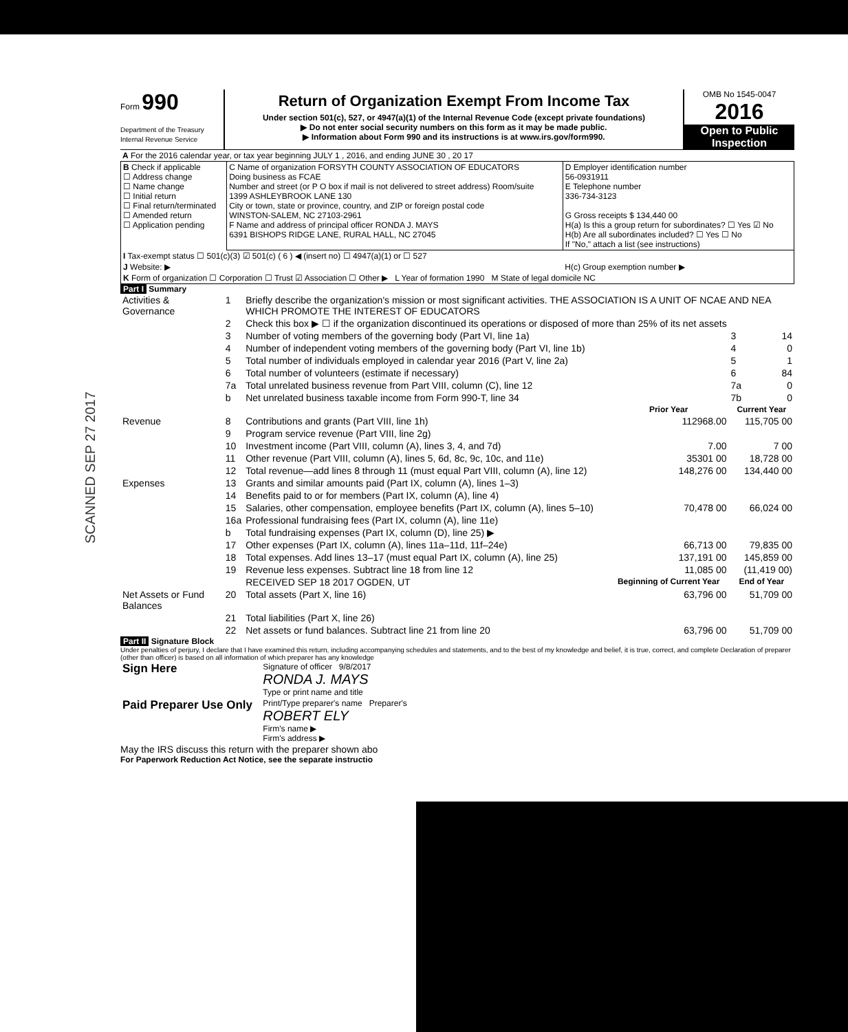Form 990
Department of the Treasury
Internal Revenue Service
Return of Organization Exempt From Income Tax
Under section 501(c), 527, or 4947(a)(1) of the Internal Revenue Code (except private foundations)
▶ Do not enter social security numbers on this form as it may be made public.
▶ Information about Form 990 and its instructions is at www.irs.gov/form990.
OMB No 1545-0047
2016
Open to Public Inspection
| A For the 2016 calendar year, or tax year beginning JULY 1 , 2016, and ending JUNE 30 , 20 17 |
| B Check if applicable ☐ Address change ☐ Name change ☐ Initial return ☐ Final return/terminated ☐ Amended return ☐ Application pending | C Name of organization FORSYTH COUNTY ASSOCIATION OF EDUCATORS Doing business as FCAE Number and street (or P O box if mail is not delivered to street address) Room/suite 1399 ASHLEYBROOK LANE 130 City or town, state or province, country, and ZIP or foreign postal code WINSTON-SALEM, NC 27103-2961 F Name and address of principal officer RONDA J. MAYS 6391 BISHOPS RIDGE LANE, RURAL HALL, NC 27045 | D Employer identification number 56-0931911 E Telephone number 336-734-3123 G Gross receipts $ 134,440 00 H(a) Is this a group return for subordinates? ☐ Yes ☑ No H(b) Are all subordinates included? ☐ Yes ☐ No If "No," attach a list (see instructions) |
| I Tax-exempt status ☐ 501(c)(3) ☑ 501(c) ( 6 ) ◀ (insert no) ☐ 4947(a)(1) or ☐ 527 | | |
| J Website: ▶ | | H(c) Group exemption number ▶ |
| K Form of organization ☐ Corporation ☐ Trust ☑ Association ☐ Other ▶ L Year of formation 1990 M State of legal domicile NC | | |
Part I Summary
| Activities & Governance | 1 | Briefly describe the organization's mission or most significant activities. THE ASSOCIATION IS A UNIT OF NCAE AND NEA WHICH PROMOTE THE INTEREST OF EDUCATORS | | | |
| | 2 | Check this box ▶ ☐ if the organization discontinued its operations or disposed of more than 25% of its net assets | | | |
| | 3 | Number of voting members of the governing body (Part VI, line 1a) | | 3 | 14 |
| | 4 | Number of independent voting members of the governing body (Part VI, line 1b) | | 4 | 0 |
| | 5 | Total number of individuals employed in calendar year 2016 (Part V, line 2a) | | 5 | 1 |
| | 6 | Total number of volunteers (estimate if necessary) | | 6 | 84 |
| | 7a | Total unrelated business revenue from Part VIII, column (C), line 12 | | 7a | 0 |
| | b | Net unrelated business taxable income from Form 990-T, line 34 | | 7b | 0 |
| | | | Prior Year | Current Year | |
| Revenue | 8 | Contributions and grants (Part VIII, line 1h) | 112968.00 | 115,705 00 | |
| | 9 | Program service revenue (Part VIII, line 2g) | | | |
| | 10 | Investment income (Part VIII, column (A), lines 3, 4, and 7d) | 7.00 | 7 00 | |
| | 11 | Other revenue (Part VIII, column (A), lines 5, 6d, 8c, 9c, 10c, and 11e) | 35301 00 | 18,728 00 | |
| | 12 | Total revenue—add lines 8 through 11 (must equal Part VIII, column (A), line 12) | 148,276 00 | 134,440 00 | |
| Expenses | 13 | Grants and similar amounts paid (Part IX, column (A), lines 1–3) | | | |
| | 14 | Benefits paid to or for members (Part IX, column (A), line 4) | | | |
| | 15 | Salaries, other compensation, employee benefits (Part IX, column (A), lines 5–10) | 70,478 00 | 66,024 00 | |
| | 16a | Professional fundraising fees (Part IX, column (A), line 11e) | | | |
| | b | Total fundraising expenses (Part IX, column (D), line 25) ▶ | | | |
| | 17 | Other expenses (Part IX, column (A), lines 11a–11d, 11f–24e) | 66,713 00 | 79,835 00 | |
| | 18 | Total expenses. Add lines 13–17 (must equal Part IX, column (A), line 25) | 137,191 00 | 145,859 00 | |
| | 19 | Revenue less expenses. Subtract line 18 from line 12 | 11,085 00 | (11,419 00) | |
| | | RECEIVED SEP 18 2017 OGDEN, UT | Beginning of Current Year | End of Year | |
| Net Assets or Fund Balances | 20 | Total assets (Part X, line 16) | 63,796 00 | 51,709 00 | |
| | 21 | Total liabilities (Part X, line 26) | | | |
| | 22 | Net assets or fund balances. Subtract line 21 from line 20 | 63,796 00 | 51,709 00 | |
Part II Signature Block
Under penalties of perjury, I declare that I have examined this return, including accompanying schedules and statements, and to the best of my knowledge and belief, it is true, correct, and complete Declaration of preparer (other than officer) is based on all information of which preparer has any knowledge
| Sign Here | Signature of officer 9/8/2017 RONDA J. MAYS Type or print name and title |
| Paid Preparer Use Only | Print/Type preparer's name Preparer's ROBERT ELY Firm's name ▶ Firm's address ▶ |
May the IRS discuss this return with the preparer shown abo
For Paperwork Reduction Act Notice, see the separate instructio
SCANNED SEP 27 2017